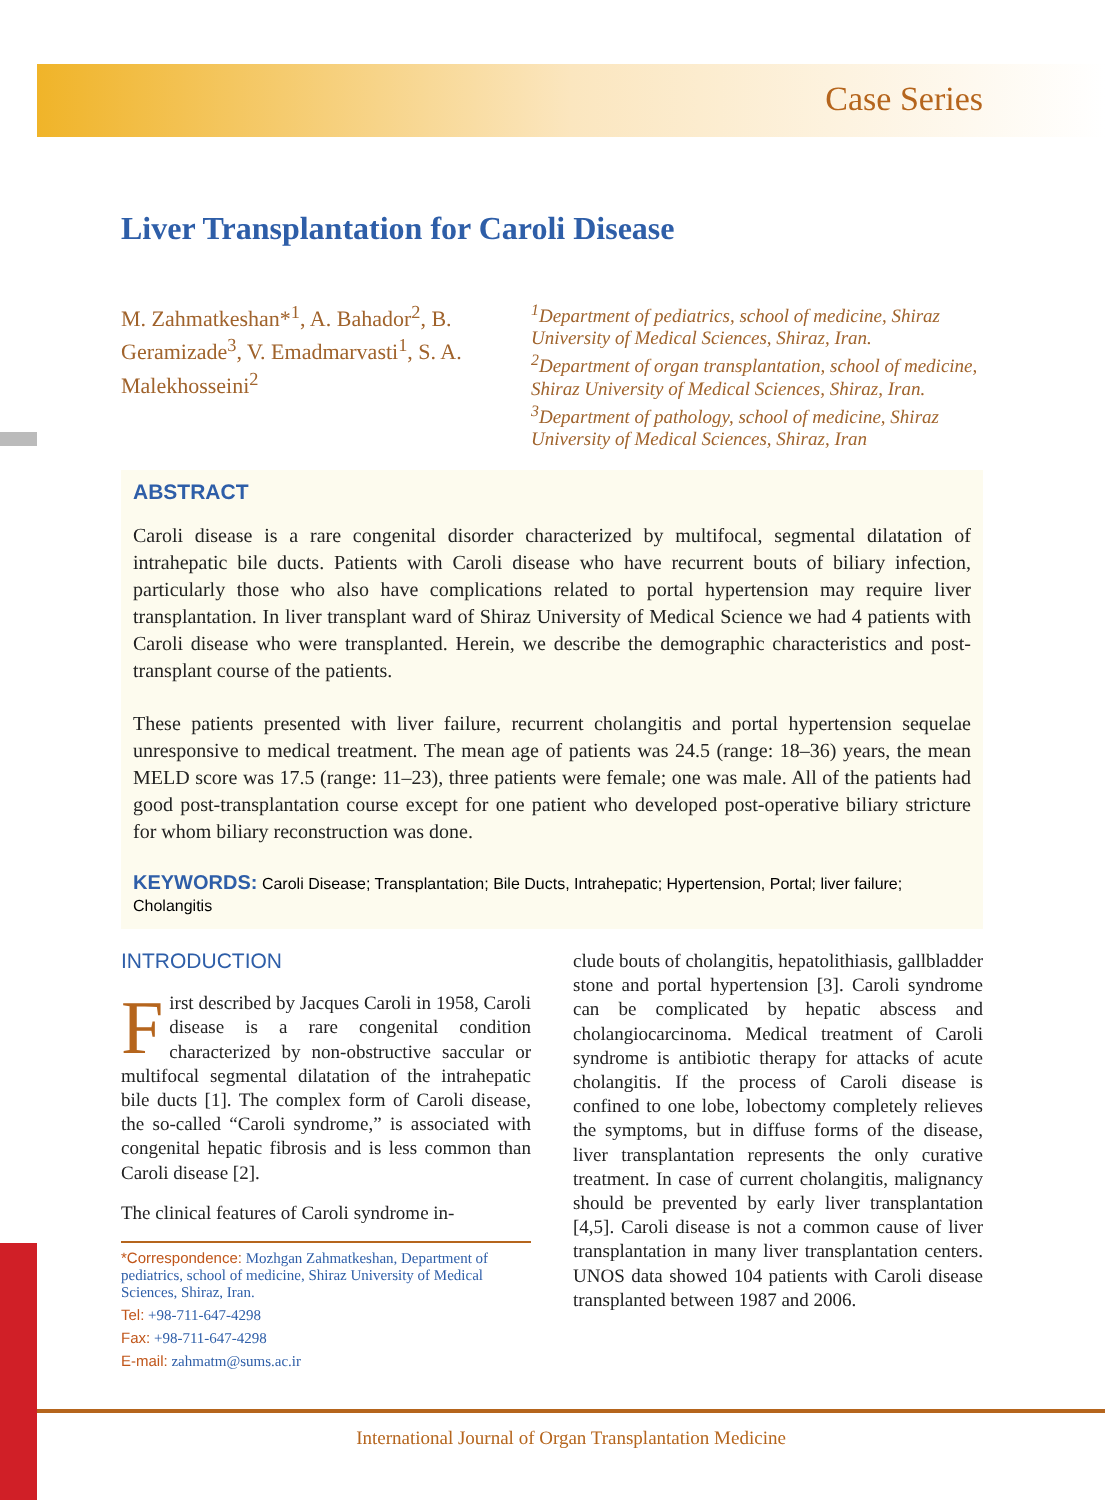Case Series
Liver Transplantation for Caroli Disease
M. Zahmatkeshan*<sup>1</sup>, A. Bahador<sup>2</sup>, B. Geramizade<sup>3</sup>, V. Emadmarvasti<sup>1</sup>, S. A. Malekhosseini<sup>2</sup>
<sup>1</sup> Department of pediatrics, school of medicine, Shiraz University of Medical Sciences, Shiraz, Iran.
<sup>2</sup> Department of organ transplantation, school of medicine, Shiraz University of Medical Sciences, Shiraz, Iran.
<sup>3</sup> Department of pathology, school of medicine, Shiraz University of Medical Sciences, Shiraz, Iran
ABSTRACT
Caroli disease is a rare congenital disorder characterized by multifocal, segmental dilatation of intrahepatic bile ducts. Patients with Caroli disease who have recurrent bouts of biliary infection, particularly those who also have complications related to portal hypertension may require liver transplantation. In liver transplant ward of Shiraz University of Medical Science we had 4 patients with Caroli disease who were transplanted. Herein, we describe the demographic characteristics and post-transplant course of the patients.
These patients presented with liver failure, recurrent cholangitis and portal hypertension sequelae unresponsive to medical treatment. The mean age of patients was 24.5 (range: 18–36) years, the mean MELD score was 17.5 (range: 11–23), three patients were female; one was male. All of the patients had good post-transplantation course except for one patient who developed post-operative biliary stricture for whom biliary reconstruction was done.
KEYWORDS: Caroli Disease; Transplantation; Bile Ducts, Intrahepatic; Hypertension, Portal; liver failure; Cholangitis
INTRODUCTION
First described by Jacques Caroli in 1958, Caroli disease is a rare congenital condition characterized by non-obstructive saccular or multifocal segmental dilatation of the intrahepatic bile ducts [1]. The complex form of Caroli disease, the so-called “Caroli syndrome,” is associated with congenital hepatic fibrosis and is less common than Caroli disease [2].
The clinical features of Caroli syndrome in-
*Correspondence: Mozhgan Zahmatkeshan, Department of pediatrics, school of medicine, Shiraz University of Medical Sciences, Shiraz, Iran.
Tel: +98-711-647-4298
Fax: +98-711-647-4298
E-mail: zahmatm@sums.ac.ir
clude bouts of cholangitis, hepatolithiasis, gallbladder stone and portal hypertension [3]. Caroli syndrome can be complicated by hepatic abscess and cholangiocarcinoma. Medical treatment of Caroli syndrome is antibiotic therapy for attacks of acute cholangitis. If the process of Caroli disease is confined to one lobe, lobectomy completely relieves the symptoms, but in diffuse forms of the disease, liver transplantation represents the only curative treatment. In case of current cholangitis, malignancy should be prevented by early liver transplantation [4,5]. Caroli disease is not a common cause of liver transplantation in many liver transplantation centers. UNOS data showed 104 patients with Caroli disease transplanted between 1987 and 2006.
International Journal of Organ Transplantation Medicine